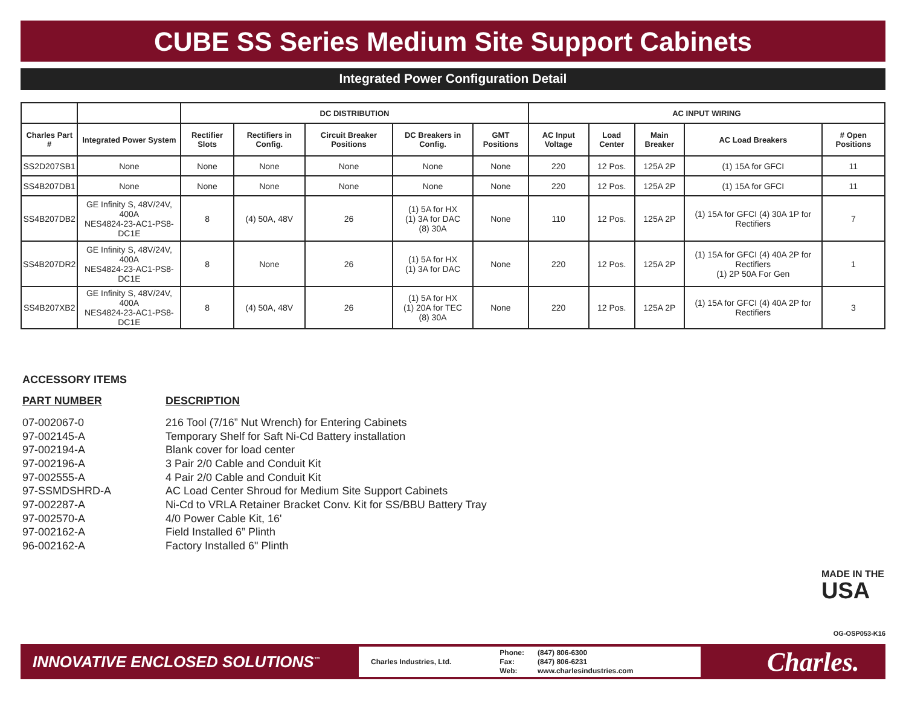CUBE SS Series Medium Site Support Cabinets
Integrated Power Configuration Detail
| | | DC DISTRIBUTION | | | | | AC INPUT WIRING | | | | |
| --- | --- | --- | --- | --- | --- | --- | --- | --- | --- | --- | --- |
| Charles Part # | Integrated Power System | Rectifier Slots | Rectifiers in Config. | Circuit Breaker Positions | DC Breakers in Config. | GMT Positions | AC Input Voltage | Load Center | Main Breaker | AC Load Breakers | # Open Positions |
| SS2D207SB1 | None | None | None | None | None | None | 220 | 12 Pos. | 125A 2P | (1) 15A for GFCI | 11 |
| SS4B207DB1 | None | None | None | None | None | None | 220 | 12 Pos. | 125A 2P | (1) 15A for GFCI | 11 |
| SS4B207DB2 | GE Infinity S, 48V/24V, 400A NES4824-23-AC1-PS8-DC1E | 8 | (4) 50A, 48V | 26 | (1) 5A for HX (1) 3A for DAC (8) 30A | None | 110 | 12 Pos. | 125A 2P | (1) 15A for GFCI (4) 30A 1P for Rectifiers | 7 |
| SS4B207DR2 | GE Infinity S, 48V/24V, 400A NES4824-23-AC1-PS8-DC1E | 8 | None | 26 | (1) 5A for HX (1) 3A for DAC | None | 220 | 12 Pos. | 125A 2P | (1) 15A for GFCI (4) 40A 2P for Rectifiers (1) 2P 50A For Gen | 1 |
| SS4B207XB2 | GE Infinity S, 48V/24V, 400A NES4824-23-AC1-PS8-DC1E | 8 | (4) 50A, 48V | 26 | (1) 5A for HX (1) 20A for TEC (8) 30A | None | 220 | 12 Pos. | 125A 2P | (1) 15A for GFCI (4) 40A 2P for Rectifiers | 3 |
ACCESSORY ITEMS
| PART NUMBER | DESCRIPTION |
| --- | --- |
| 07-002067-0 | 216 Tool (7/16” Nut Wrench) for Entering Cabinets |
| 97-002145-A | Temporary Shelf for Saft Ni-Cd Battery installation |
| 97-002194-A | Blank cover for load center |
| 97-002196-A | 3 Pair 2/0 Cable and Conduit Kit |
| 97-002555-A | 4 Pair 2/0 Cable and Conduit Kit |
| 97-SSMDSHRD-A | AC Load Center Shroud for Medium Site Support Cabinets |
| 97-002287-A | Ni-Cd to VRLA Retainer Bracket Conv. Kit for SS/BBU Battery Tray |
| 97-002570-A | 4/0 Power Cable Kit, 16' |
| 97-002162-A | Field Installed 6” Plinth |
| 96-002162-A | Factory Installed 6" Plinth |
MADE IN THE
USA
OG-OSP053-K16
INNOVATIVE ENCLOSED SOLUTIONS<sup>™</sup>
Charles Industries, Ltd. Phone:
Fax:
Web: (847) 806-6300
(847) 806-6231
www.charlesindustries.com
Charles.